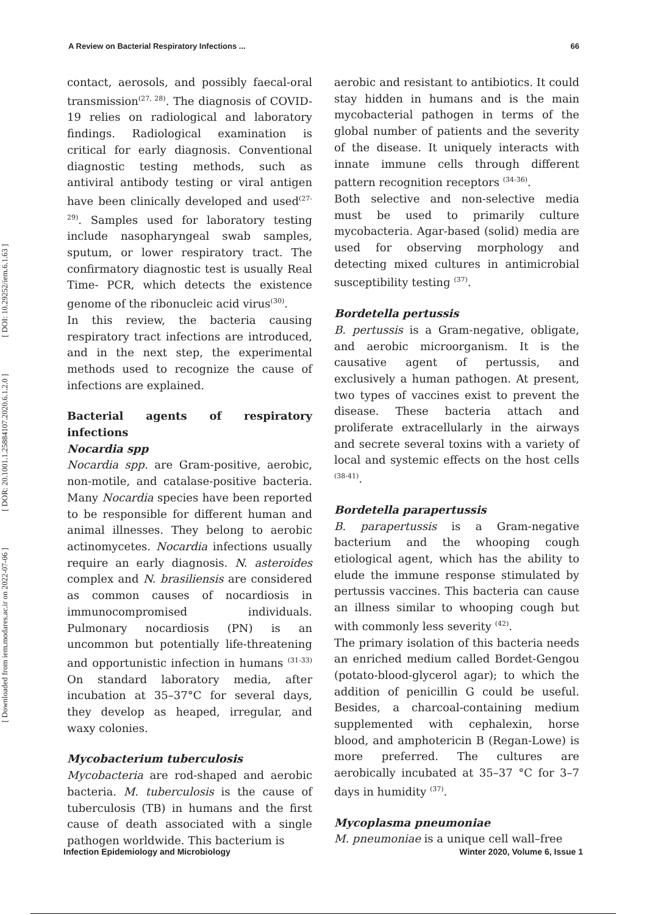[ DOI: 10.29252/iem.6.1.63 ]
[ DOR: 20.1001.1.25884107.2020.6.1.2.0 ]
[ Downloaded from iem.modares.ac.ir on 2022-07-06 ]
A Review on Bacterial Respiratory Infections ... 66
contact, aerosols, and possibly faecal-oral transmission<sup>(27, 28)</sup>. The diagnosis of COVID-19 relies on radiological and laboratory findings. Radiological examination is critical for early diagnosis. Conventional diagnostic testing methods, such as antiviral antibody testing or viral antigen have been clinically developed and used<sup>(27-29)</sup>. Samples used for laboratory testing include nasopharyngeal swab samples, sputum, or lower respiratory tract. The confirmatory diagnostic test is usually Real Time- PCR, which detects the existence genome of the ribonucleic acid virus<sup>(30)</sup>.
In this review, the bacteria causing respiratory tract infections are introduced, and in the next step, the experimental methods used to recognize the cause of infections are explained.
Bacterial agents of respiratory infections
Nocardia spp
Nocardia spp. are Gram-positive, aerobic, non-motile, and catalase-positive bacteria. Many Nocardia species have been reported to be responsible for different human and animal illnesses. They belong to aerobic actinomycetes. Nocardia infections usually require an early diagnosis. N. asteroides complex and N. brasiliensis are considered as common causes of nocardiosis in immunocompromised individuals. Pulmonary nocardiosis (PN) is an uncommon but potentially life-threatening and opportunistic infection in humans <sup>(31-33)</sup> On standard laboratory media, after incubation at 35–37°C for several days, they develop as heaped, irregular, and waxy colonies.
Mycobacterium tuberculosis
Mycobacteria are rod-shaped and aerobic bacteria. M. tuberculosis is the cause of tuberculosis (TB) in humans and the first cause of death associated with a single pathogen worldwide. This bacterium is
aerobic and resistant to antibiotics. It could stay hidden in humans and is the main mycobacterial pathogen in terms of the global number of patients and the severity of the disease. It uniquely interacts with innate immune cells through different pattern recognition receptors <sup>(34-36)</sup>.
Both selective and non-selective media must be used to primarily culture mycobacteria. Agar-based (solid) media are used for observing morphology and detecting mixed cultures in antimicrobial susceptibility testing <sup>(37)</sup>.
Bordetella pertussis
B. pertussis is a Gram-negative, obligate, and aerobic microorganism. It is the causative agent of pertussis, and exclusively a human pathogen. At present, two types of vaccines exist to prevent the disease. These bacteria attach and proliferate extracellularly in the airways and secrete several toxins with a variety of local and systemic effects on the host cells <sup>(38-41)</sup>.
Bordetella parapertussis
B. parapertussis is a Gram-negative bacterium and the whooping cough etiological agent, which has the ability to elude the immune response stimulated by pertussis vaccines. This bacteria can cause an illness similar to whooping cough but with commonly less severity <sup>(42)</sup>.
The primary isolation of this bacteria needs an enriched medium called Bordet-Gengou (potato-blood-glycerol agar); to which the addition of penicillin G could be useful. Besides, a charcoal-containing medium supplemented with cephalexin, horse blood, and amphotericin B (Regan-Lowe) is more preferred. The cultures are aerobically incubated at 35–37 °C for 3–7 days in humidity <sup>(37)</sup>.
Mycoplasma pneumoniae
M. pneumoniae is a unique cell wall–free
Infection Epidemiology and Microbiology Winter 2020, Volume 6, Issue 1